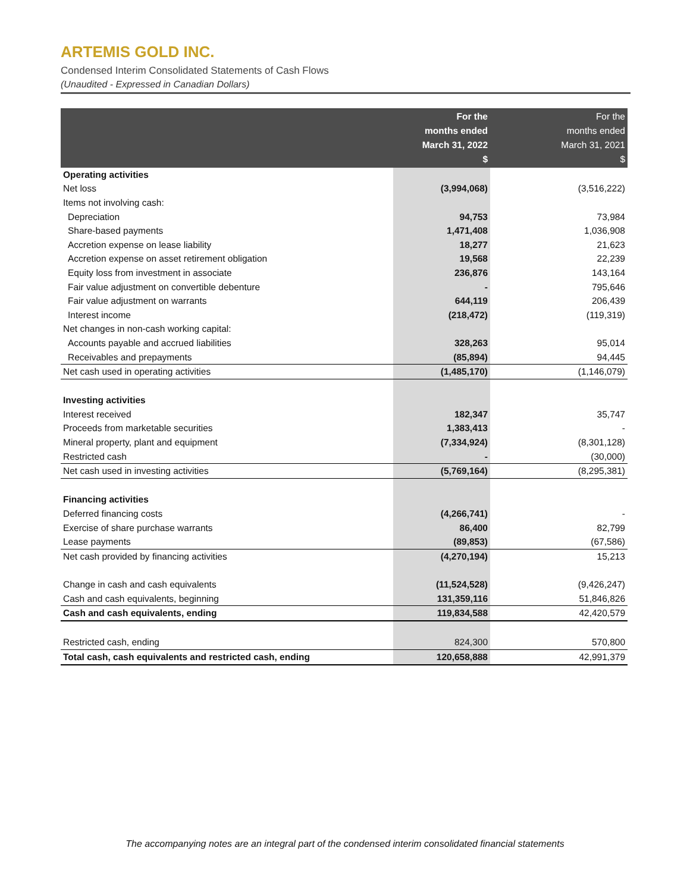ARTEMIS GOLD INC.
Condensed Interim Consolidated Statements of Cash Flows
(Unaudited - Expressed in Canadian Dollars)
| | For the months ended March 31, 2022 $ | For the months ended March 31, 2021 $ |
| --- | --- | --- |
| Operating activities | | |
| Net loss | (3,994,068) | (3,516,222) |
| Items not involving cash: | | |
| Depreciation | 94,753 | 73,984 |
| Share-based payments | 1,471,408 | 1,036,908 |
| Accretion expense on lease liability | 18,277 | 21,623 |
| Accretion expense on asset retirement obligation | 19,568 | 22,239 |
| Equity loss from investment in associate | 236,876 | 143,164 |
| Fair value adjustment on convertible debenture | - | 795,646 |
| Fair value adjustment on warrants | 644,119 | 206,439 |
| Interest income | (218,472) | (119,319) |
| Net changes in non-cash working capital: | | |
| Accounts payable and accrued liabilities | 328,263 | 95,014 |
| Receivables and prepayments | (85,894) | 94,445 |
| Net cash used in operating activities | (1,485,170) | (1,146,079) |
| Investing activities | | |
| Interest received | 182,347 | 35,747 |
| Proceeds from marketable securities | 1,383,413 | - |
| Mineral property, plant and equipment | (7,334,924) | (8,301,128) |
| Restricted cash | - | (30,000) |
| Net cash used in investing activities | (5,769,164) | (8,295,381) |
| Financing activities | | |
| Deferred financing costs | (4,266,741) | - |
| Exercise of share purchase warrants | 86,400 | 82,799 |
| Lease payments | (89,853) | (67,586) |
| Net cash provided by financing activities | (4,270,194) | 15,213 |
| Change in cash and cash equivalents | (11,524,528) | (9,426,247) |
| Cash and cash equivalents, beginning | 131,359,116 | 51,846,826 |
| Cash and cash equivalents, ending | 119,834,588 | 42,420,579 |
| Restricted cash, ending | 824,300 | 570,800 |
| Total cash, cash equivalents and restricted cash, ending | 120,658,888 | 42,991,379 |
The accompanying notes are an integral part of the condensed interim consolidated financial statements